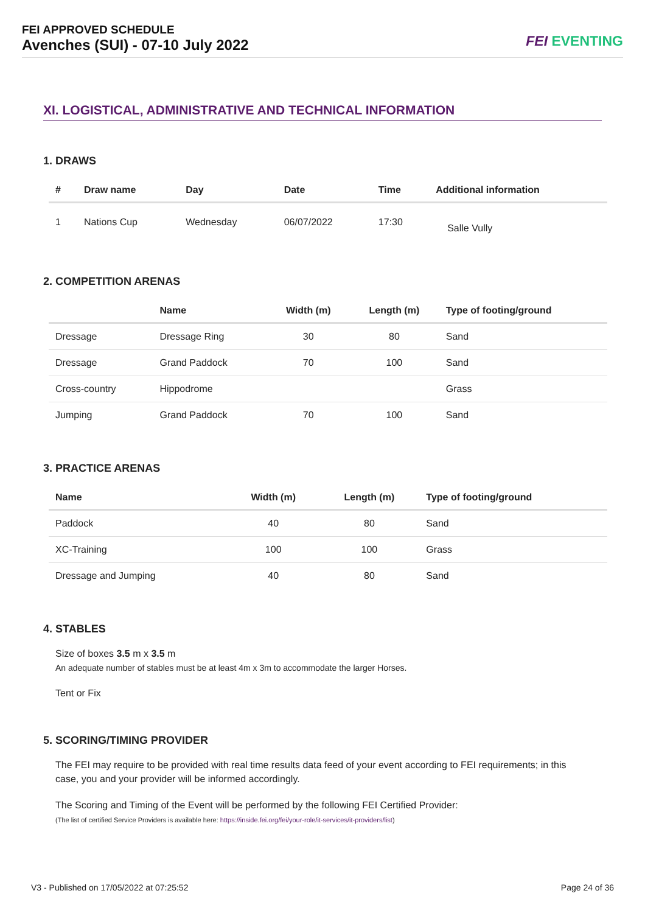FEI APPROVED SCHEDULE
Avenches (SUI) - 07-10 July 2022
FEI EVENTING
XI. LOGISTICAL, ADMINISTRATIVE AND TECHNICAL INFORMATION
1. DRAWS
| # | Draw name | Day | Date | Time | Additional information |
| --- | --- | --- | --- | --- | --- |
| 1 | Nations Cup | Wednesday | 06/07/2022 | 17:30 | Salle Vully |
2. COMPETITION ARENAS
| | Name | Width (m) | Length (m) | Type of footing/ground |
| --- | --- | --- | --- | --- |
| Dressage | Dressage Ring | 30 | 80 | Sand |
| Dressage | Grand Paddock | 70 | 100 | Sand |
| Cross-country | Hippodrome | | | Grass |
| Jumping | Grand Paddock | 70 | 100 | Sand |
3. PRACTICE ARENAS
| Name | Width (m) | Length (m) | Type of footing/ground |
| --- | --- | --- | --- |
| Paddock | 40 | 80 | Sand |
| XC-Training | 100 | 100 | Grass |
| Dressage and Jumping | 40 | 80 | Sand |
4. STABLES
Size of boxes 3.5 m x 3.5 m
An adequate number of stables must be at least 4m x 3m to accommodate the larger Horses.
Tent or Fix
5. SCORING/TIMING PROVIDER
The FEI may require to be provided with real time results data feed of your event according to FEI requirements; in this case, you and your provider will be informed accordingly.
The Scoring and Timing of the Event will be performed by the following FEI Certified Provider:
(The list of certified Service Providers is available here: https://inside.fei.org/fei/your-role/it-services/it-providers/list)
V3 - Published on 17/05/2022 at 07:25:52 Page 24 of 36